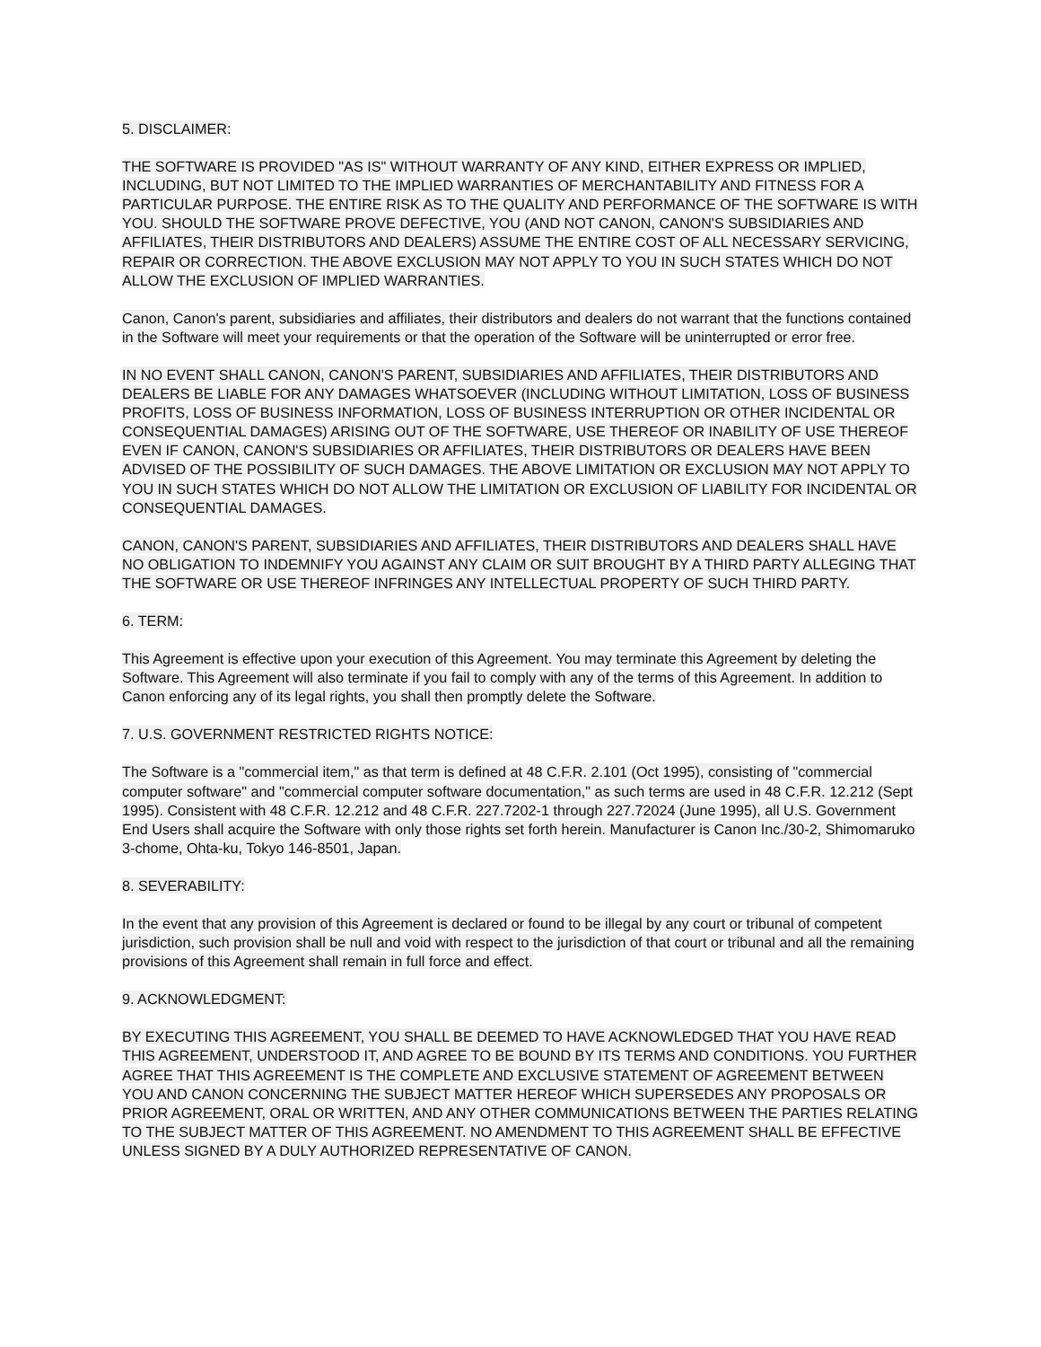5. DISCLAIMER:
THE SOFTWARE IS PROVIDED "AS IS" WITHOUT WARRANTY OF ANY KIND, EITHER EXPRESS OR IMPLIED, INCLUDING, BUT NOT LIMITED TO THE IMPLIED WARRANTIES OF MERCHANTABILITY AND FITNESS FOR A PARTICULAR PURPOSE. THE ENTIRE RISK AS TO THE QUALITY AND PERFORMANCE OF THE SOFTWARE IS WITH YOU. SHOULD THE SOFTWARE PROVE DEFECTIVE, YOU (AND NOT CANON, CANON'S SUBSIDIARIES AND AFFILIATES, THEIR DISTRIBUTORS AND DEALERS) ASSUME THE ENTIRE COST OF ALL NECESSARY SERVICING, REPAIR OR CORRECTION. THE ABOVE EXCLUSION MAY NOT APPLY TO YOU IN SUCH STATES WHICH DO NOT ALLOW THE EXCLUSION OF IMPLIED WARRANTIES.
Canon, Canon's parent, subsidiaries and affiliates, their distributors and dealers do not warrant that the functions contained in the Software will meet your requirements or that the operation of the Software will be uninterrupted or error free.
IN NO EVENT SHALL CANON, CANON'S PARENT, SUBSIDIARIES AND AFFILIATES, THEIR DISTRIBUTORS AND DEALERS BE LIABLE FOR ANY DAMAGES WHATSOEVER (INCLUDING WITHOUT LIMITATION, LOSS OF BUSINESS PROFITS, LOSS OF BUSINESS INFORMATION, LOSS OF BUSINESS INTERRUPTION OR OTHER INCIDENTAL OR CONSEQUENTIAL DAMAGES) ARISING OUT OF THE SOFTWARE, USE THEREOF OR INABILITY OF USE THEREOF EVEN IF CANON, CANON'S SUBSIDIARIES OR AFFILIATES, THEIR DISTRIBUTORS OR DEALERS HAVE BEEN ADVISED OF THE POSSIBILITY OF SUCH DAMAGES. THE ABOVE LIMITATION OR EXCLUSION MAY NOT APPLY TO YOU IN SUCH STATES WHICH DO NOT ALLOW THE LIMITATION OR EXCLUSION OF LIABILITY FOR INCIDENTAL OR CONSEQUENTIAL DAMAGES.
CANON, CANON'S PARENT, SUBSIDIARIES AND AFFILIATES, THEIR DISTRIBUTORS AND DEALERS SHALL HAVE NO OBLIGATION TO INDEMNIFY YOU AGAINST ANY CLAIM OR SUIT BROUGHT BY A THIRD PARTY ALLEGING THAT THE SOFTWARE OR USE THEREOF INFRINGES ANY INTELLECTUAL PROPERTY OF SUCH THIRD PARTY.
6. TERM:
This Agreement is effective upon your execution of this Agreement. You may terminate this Agreement by deleting the Software. This Agreement will also terminate if you fail to comply with any of the terms of this Agreement. In addition to Canon enforcing any of its legal rights, you shall then promptly delete the Software.
7. U.S. GOVERNMENT RESTRICTED RIGHTS NOTICE:
The Software is a "commercial item," as that term is defined at 48 C.F.R. 2.101 (Oct 1995), consisting of "commercial computer software" and "commercial computer software documentation," as such terms are used in 48 C.F.R. 12.212 (Sept 1995). Consistent with 48 C.F.R. 12.212 and 48 C.F.R. 227.7202-1 through 227.72024 (June 1995), all U.S. Government End Users shall acquire the Software with only those rights set forth herein. Manufacturer is Canon Inc./30-2, Shimomaruko 3-chome, Ohta-ku, Tokyo 146-8501, Japan.
8. SEVERABILITY:
In the event that any provision of this Agreement is declared or found to be illegal by any court or tribunal of competent jurisdiction, such provision shall be null and void with respect to the jurisdiction of that court or tribunal and all the remaining provisions of this Agreement shall remain in full force and effect.
9. ACKNOWLEDGMENT:
BY EXECUTING THIS AGREEMENT, YOU SHALL BE DEEMED TO HAVE ACKNOWLEDGED THAT YOU HAVE READ THIS AGREEMENT, UNDERSTOOD IT, AND AGREE TO BE BOUND BY ITS TERMS AND CONDITIONS. YOU FURTHER AGREE THAT THIS AGREEMENT IS THE COMPLETE AND EXCLUSIVE STATEMENT OF AGREEMENT BETWEEN YOU AND CANON CONCERNING THE SUBJECT MATTER HEREOF WHICH SUPERSEDES ANY PROPOSALS OR PRIOR AGREEMENT, ORAL OR WRITTEN, AND ANY OTHER COMMUNICATIONS BETWEEN THE PARTIES RELATING TO THE SUBJECT MATTER OF THIS AGREEMENT. NO AMENDMENT TO THIS AGREEMENT SHALL BE EFFECTIVE UNLESS SIGNED BY A DULY AUTHORIZED REPRESENTATIVE OF CANON.